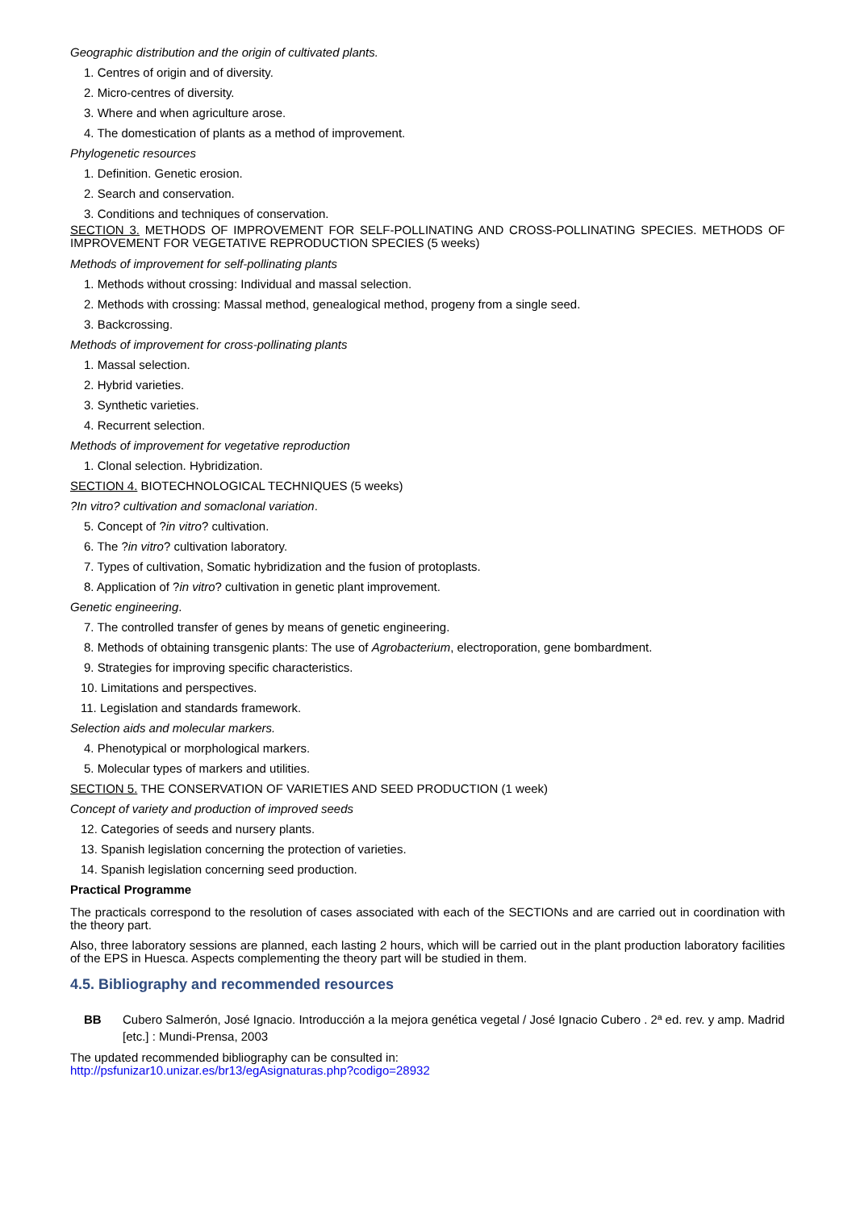Geographic distribution and the origin of cultivated plants.
1. Centres of origin and of diversity.
2. Micro-centres of diversity.
3. Where and when agriculture arose.
4. The domestication of plants as a method of improvement.
Phylogenetic resources
1. Definition. Genetic erosion.
2. Search and conservation.
3. Conditions and techniques of conservation.
SECTION 3. METHODS OF IMPROVEMENT FOR SELF-POLLINATING AND CROSS-POLLINATING SPECIES. METHODS OF IMPROVEMENT FOR VEGETATIVE REPRODUCTION SPECIES (5 weeks)
Methods of improvement for self-pollinating plants
1. Methods without crossing: Individual and massal selection.
2. Methods with crossing: Massal method, genealogical method, progeny from a single seed.
3. Backcrossing.
Methods of improvement for cross-pollinating plants
1. Massal selection.
2. Hybrid varieties.
3. Synthetic varieties.
4. Recurrent selection.
Methods of improvement for vegetative reproduction
1. Clonal selection. Hybridization.
SECTION 4. BIOTECHNOLOGICAL TECHNIQUES (5 weeks)
?In vitro? cultivation and somaclonal variation.
5. Concept of ?in vitro? cultivation.
6. The ?in vitro? cultivation laboratory.
7. Types of cultivation, Somatic hybridization and the fusion of protoplasts.
8. Application of ?in vitro? cultivation in genetic plant improvement.
Genetic engineering.
7. The controlled transfer of genes by means of genetic engineering.
8. Methods of obtaining transgenic plants: The use of Agrobacterium, electroporation, gene bombardment.
9. Strategies for improving specific characteristics.
10. Limitations and perspectives.
11. Legislation and standards framework.
Selection aids and molecular markers.
4. Phenotypical or morphological markers.
5. Molecular types of markers and utilities.
SECTION 5. THE CONSERVATION OF VARIETIES AND SEED PRODUCTION (1 week)
Concept of variety and production of improved seeds
12. Categories of seeds and nursery plants.
13. Spanish legislation concerning the protection of varieties.
14. Spanish legislation concerning seed production.
Practical Programme
The practicals correspond to the resolution of cases associated with each of the SECTIONs and are carried out in coordination with the theory part.
Also, three laboratory sessions are planned, each lasting 2 hours, which will be carried out in the plant production laboratory facilities of the EPS in Huesca. Aspects complementing the theory part will be studied in them.
4.5. Bibliography and recommended resources
BB Cubero Salmerón, José Ignacio. Introducción a la mejora genética vegetal / José Ignacio Cubero . 2ª ed. rev. y amp. Madrid [etc.] : Mundi-Prensa, 2003
The updated recommended bibliography can be consulted in:
http://psfunizar10.unizar.es/br13/egAsignaturas.php?codigo=28932